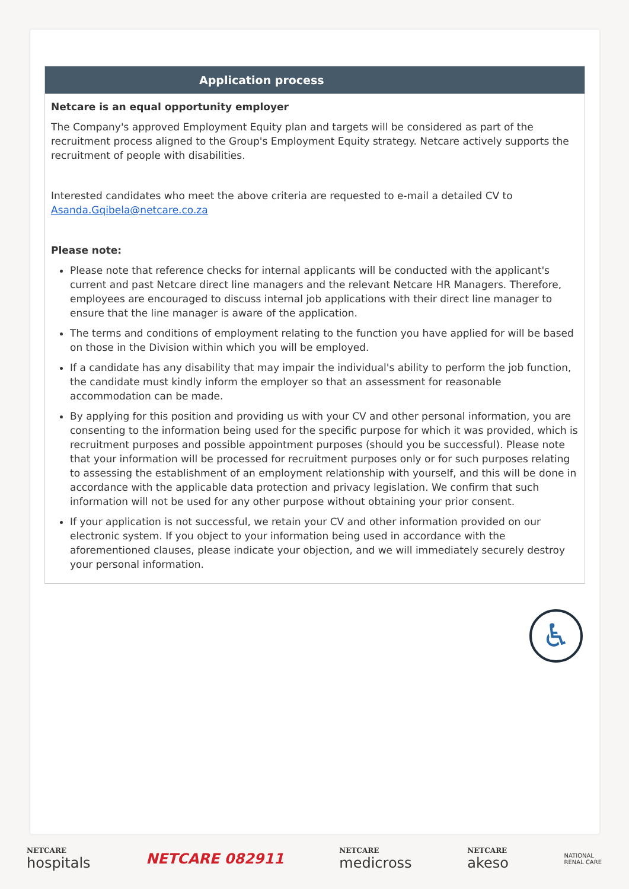Application process
Netcare is an equal opportunity employer
The Company's approved Employment Equity plan and targets will be considered as part of the recruitment process aligned to the Group's Employment Equity strategy. Netcare actively supports the recruitment of people with disabilities.
Interested candidates who meet the above criteria are requested to e-mail a detailed CV to Asanda.Gqibela@netcare.co.za
Please note:
Please note that reference checks for internal applicants will be conducted with the applicant's current and past Netcare direct line managers and the relevant Netcare HR Managers. Therefore, employees are encouraged to discuss internal job applications with their direct line manager to ensure that the line manager is aware of the application.
The terms and conditions of employment relating to the function you have applied for will be based on those in the Division within which you will be employed.
If a candidate has any disability that may impair the individual's ability to perform the job function, the candidate must kindly inform the employer so that an assessment for reasonable accommodation can be made.
By applying for this position and providing us with your CV and other personal information, you are consenting to the information being used for the specific purpose for which it was provided, which is recruitment purposes and possible appointment purposes (should you be successful). Please note that your information will be processed for recruitment purposes only or for such purposes relating to assessing the establishment of an employment relationship with yourself, and this will be done in accordance with the applicable data protection and privacy legislation. We confirm that such information will not be used for any other purpose without obtaining your prior consent.
If your application is not successful, we retain your CV and other information provided on our electronic system. If you object to your information being used in accordance with the aforementioned clauses, please indicate your objection, and we will immediately securely destroy your personal information.
♿
NETCARE
hospitals
NETCARE 082911
NETCARE
medicross
NETCARE
akeso
NATIONAL
RENAL CARE